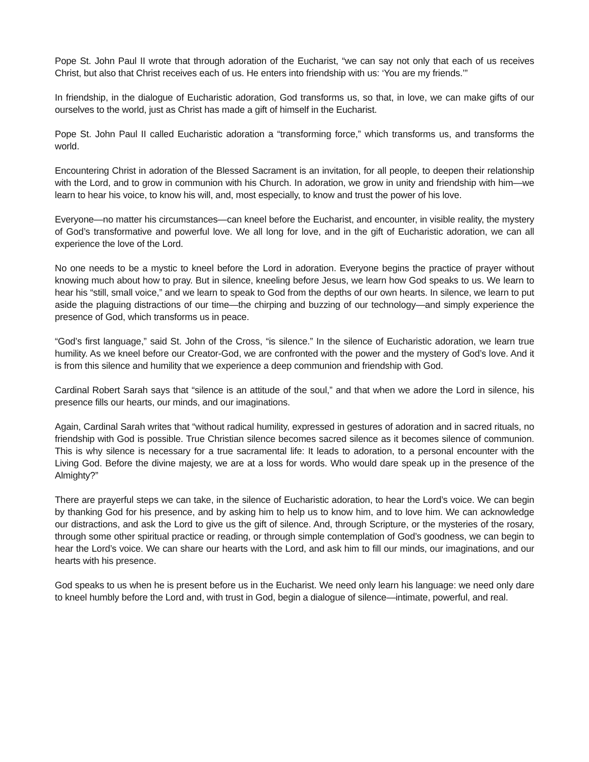Pope St. John Paul II wrote that through adoration of the Eucharist, “we can say not only that each of us receives Christ, but also that Christ receives each of us. He enters into friendship with us: ‘You are my friends.’”
In friendship, in the dialogue of Eucharistic adoration, God transforms us, so that, in love, we can make gifts of our ourselves to the world, just as Christ has made a gift of himself in the Eucharist.
Pope St. John Paul II called Eucharistic adoration a “transforming force,” which transforms us, and transforms the world.
Encountering Christ in adoration of the Blessed Sacrament is an invitation, for all people, to deepen their relationship with the Lord, and to grow in communion with his Church. In adoration, we grow in unity and friendship with him—we learn to hear his voice, to know his will, and, most especially, to know and trust the power of his love.
Everyone—no matter his circumstances—can kneel before the Eucharist, and encounter, in visible reality, the mystery of God’s transformative and powerful love. We all long for love, and in the gift of Eucharistic adoration, we can all experience the love of the Lord.
No one needs to be a mystic to kneel before the Lord in adoration. Everyone begins the practice of prayer without knowing much about how to pray. But in silence, kneeling before Jesus, we learn how God speaks to us. We learn to hear his “still, small voice,” and we learn to speak to God from the depths of our own hearts. In silence, we learn to put aside the plaguing distractions of our time—the chirping and buzzing of our technology—and simply experience the presence of God, which transforms us in peace.
“God’s first language,” said St. John of the Cross, “is silence.” In the silence of Eucharistic adoration, we learn true humility. As we kneel before our Creator-God, we are confronted with the power and the mystery of God’s love. And it is from this silence and humility that we experience a deep communion and friendship with God.
Cardinal Robert Sarah says that “silence is an attitude of the soul,” and that when we adore the Lord in silence, his presence fills our hearts, our minds, and our imaginations.
Again, Cardinal Sarah writes that “without radical humility, expressed in gestures of adoration and in sacred rituals, no friendship with God is possible. True Christian silence becomes sacred silence as it becomes silence of communion. This is why silence is necessary for a true sacramental life: It leads to adoration, to a personal encounter with the Living God. Before the divine majesty, we are at a loss for words. Who would dare speak up in the presence of the Almighty?”
There are prayerful steps we can take, in the silence of Eucharistic adoration, to hear the Lord’s voice. We can begin by thanking God for his presence, and by asking him to help us to know him, and to love him. We can acknowledge our distractions, and ask the Lord to give us the gift of silence. And, through Scripture, or the mysteries of the rosary, through some other spiritual practice or reading, or through simple contemplation of God’s goodness, we can begin to hear the Lord’s voice. We can share our hearts with the Lord, and ask him to fill our minds, our imaginations, and our hearts with his presence.
God speaks to us when he is present before us in the Eucharist. We need only learn his language: we need only dare to kneel humbly before the Lord and, with trust in God, begin a dialogue of silence—intimate, powerful, and real.